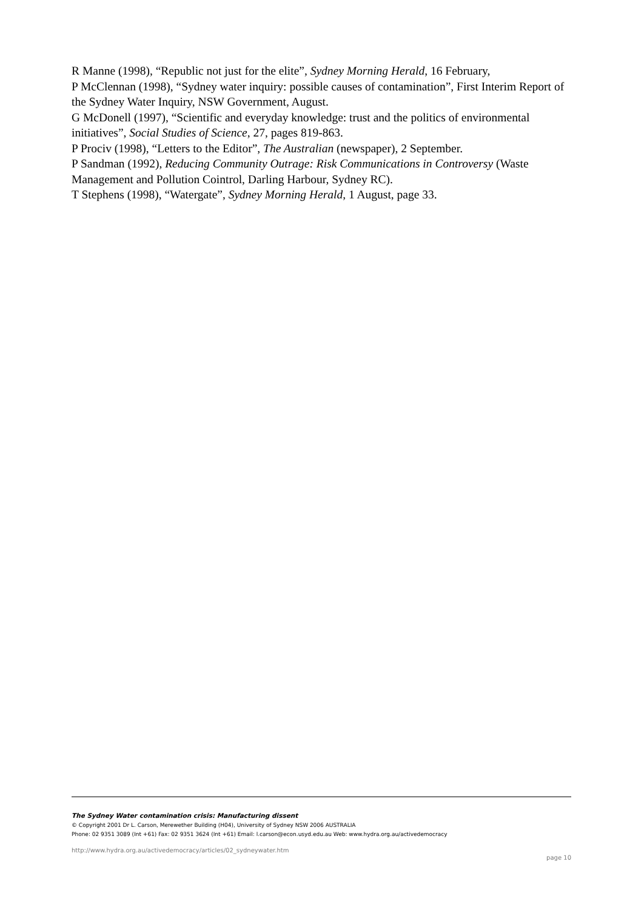R Manne (1998), “Republic not just for the elite”, Sydney Morning Herald, 16 February,
P McClennan (1998), “Sydney water inquiry: possible causes of contamination”, First Interim Report of the Sydney Water Inquiry, NSW Government, August.
G McDonell (1997), “Scientific and everyday knowledge: trust and the politics of environmental initiatives”, Social Studies of Science, 27, pages 819-863.
P Prociv (1998), “Letters to the Editor”, The Australian (newspaper), 2 September.
P Sandman (1992), Reducing Community Outrage: Risk Communications in Controversy (Waste Management and Pollution Cointrol, Darling Harbour, Sydney RC).
T Stephens (1998), “Watergate”, Sydney Morning Herald, 1 August, page 33.
The Sydney Water contamination crisis: Manufacturing dissent
© Copyright 2001 Dr L. Carson, Merewether Building (H04), University of Sydney NSW 2006 AUSTRALIA
Phone: 02 9351 3089 (Int +61) Fax: 02 9351 3624 (Int +61) Email: l.carson@econ.usyd.edu.au Web: www.hydra.org.au/activedemocracy
http://www.hydra.org.au/activedemocracy/articles/02_sydneywater.htm page 10